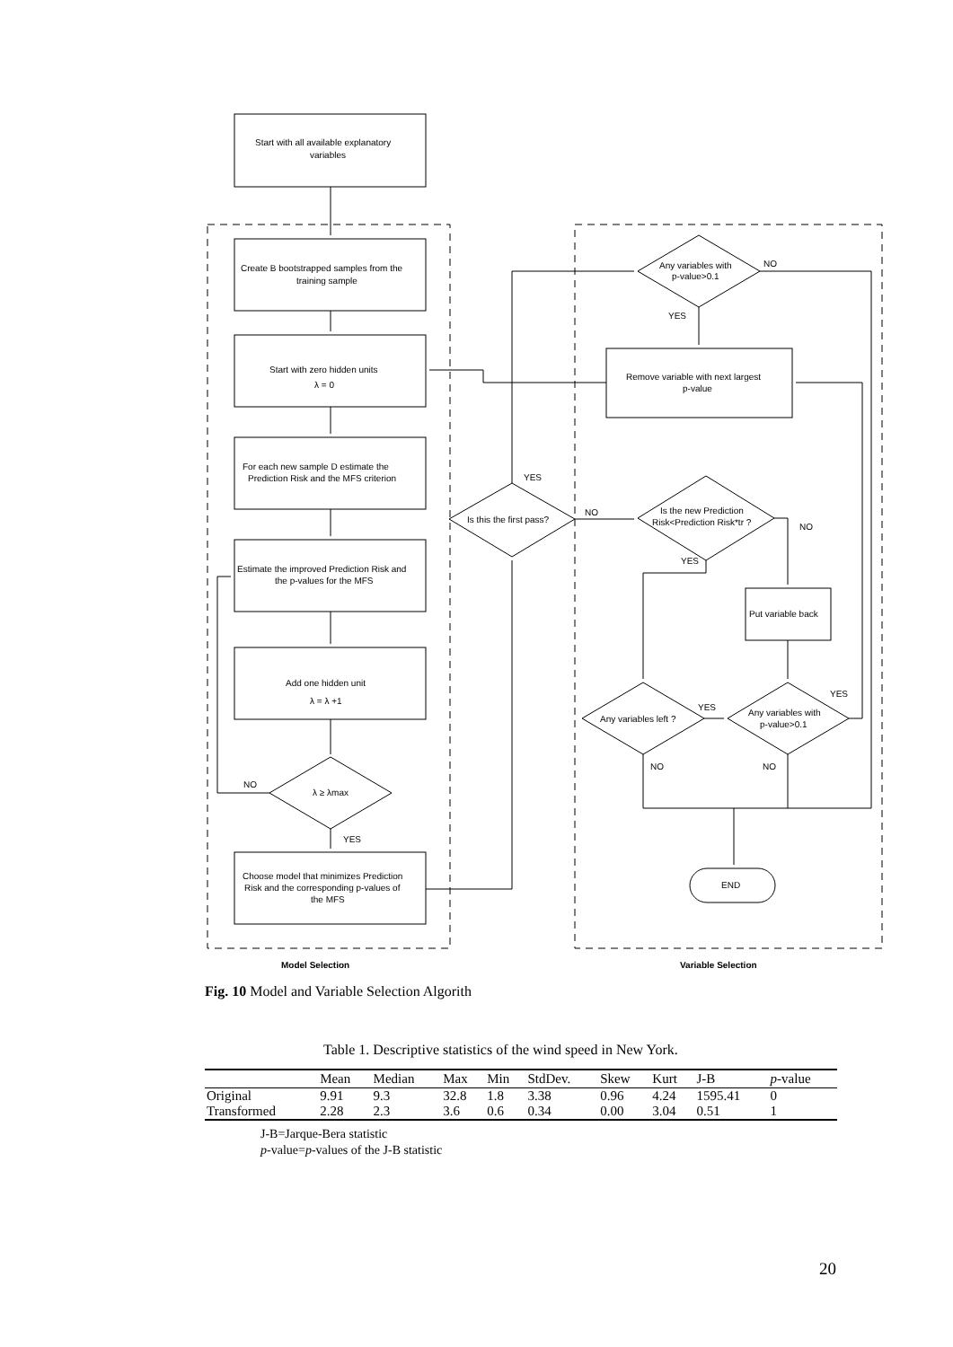Start with all available explanatory
variables
Create B bootstrapped samples from the
training sample
Start with zero hidden units
λ = 0
For each new sample D estimate the
Prediction Risk and the MFS criterion
Estimate the improved Prediction Risk and
the p-values for the MFS
Add one hidden unit
λ = λ +1
λ ≥ λmax
NO
YES
Choose model that minimizes Prediction
Risk and the corresponding p-values of
the MFS
Is this the first pass?
YES
NO
Any variables with
p-value>0.1
NO
YES
Remove variable with next largest
p-value
Is the new Prediction
Risk<Prediction Risk*tr ?
NO
YES
Put variable back
Any variables left ?
YES
Any variables with
p-value>0.1
YES
NO
NO
END
Model Selection
Variable Selection
Fig. 10 Model and Variable Selection Algorith
Table 1. Descriptive statistics of the wind speed in New York.
| | Mean | Median | Max | Min | StdDev. | Skew | Kurt | J-B | p -value |
| --- | --- | --- | --- | --- | --- | --- | --- | --- | --- |
| Original | 9.91 | 9.3 | 32.8 | 1.8 | 3.38 | 0.96 | 4.24 | 1595.41 | 0 |
| Transformed | 2.28 | 2.3 | 3.6 | 0.6 | 0.34 | 0.00 | 3.04 | 0.51 | 1 |
J-B=Jarque-Bera statistic
p-value=p-values of the J-B statistic
20